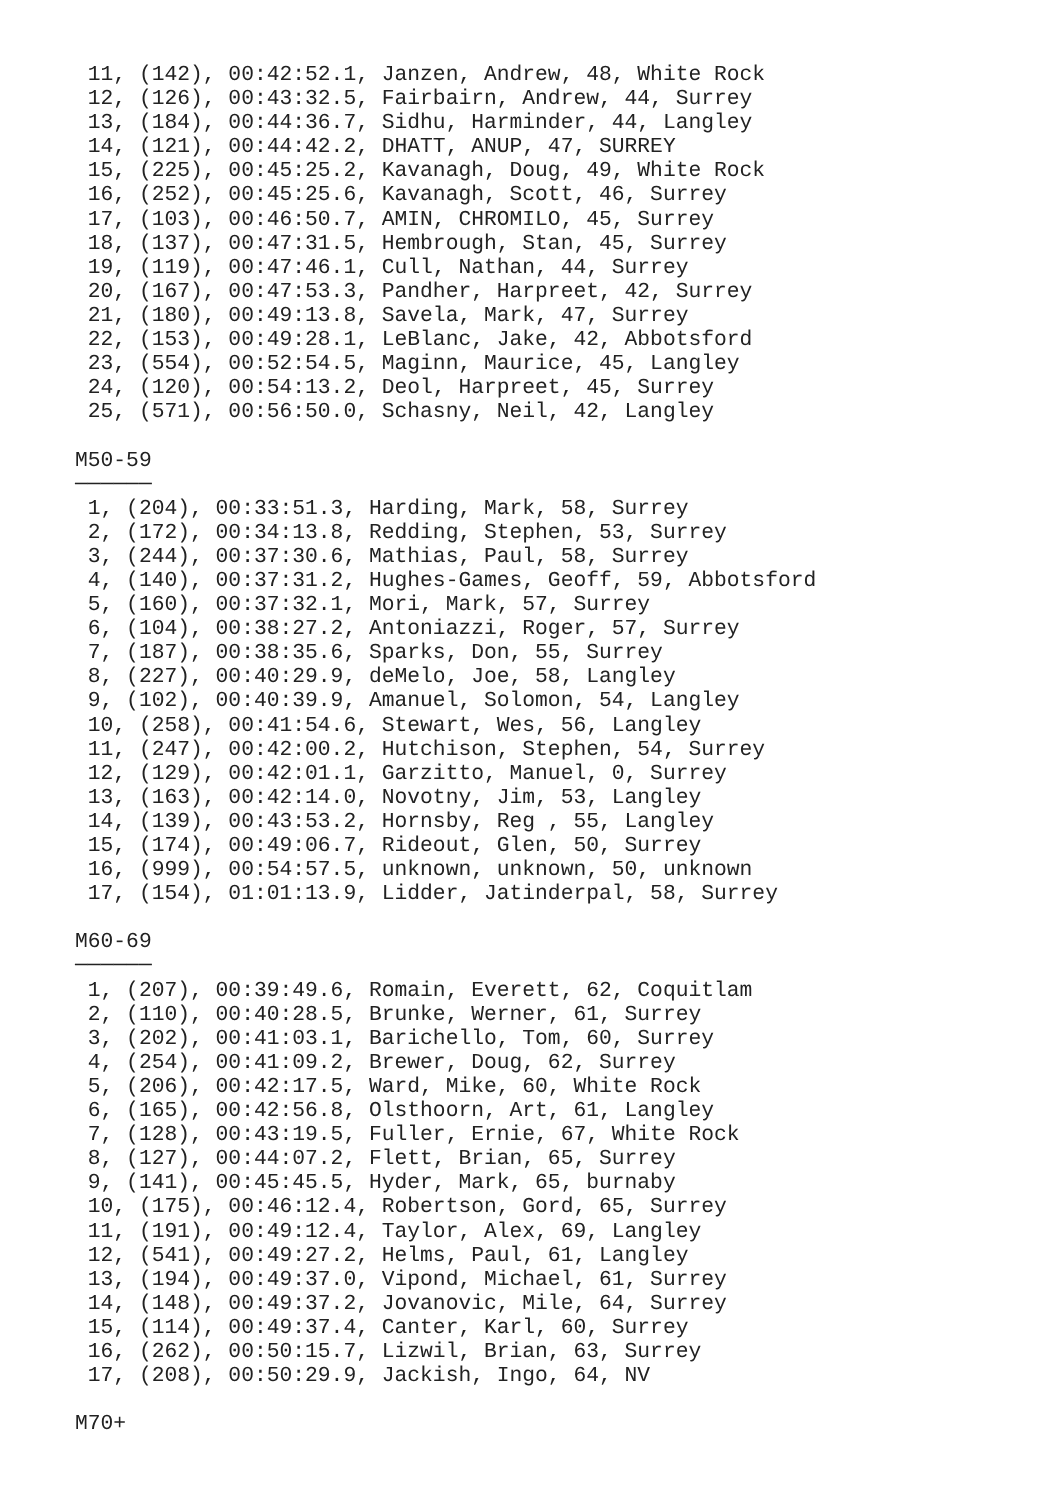11, (142), 00:42:52.1, Janzen, Andrew, 48, White Rock
 12, (126), 00:43:32.5, Fairbairn, Andrew, 44, Surrey
 13, (184), 00:44:36.7, Sidhu, Harminder, 44, Langley
 14, (121), 00:44:42.2, DHATT, ANUP, 47, SURREY
 15, (225), 00:45:25.2, Kavanagh, Doug, 49, White Rock
 16, (252), 00:45:25.6, Kavanagh, Scott, 46, Surrey
 17, (103), 00:46:50.7, AMIN, CHROMILO, 45, Surrey
 18, (137), 00:47:31.5, Hembrough, Stan, 45, Surrey
 19, (119), 00:47:46.1, Cull, Nathan, 44, Surrey
 20, (167), 00:47:53.3, Pandher, Harpreet, 42, Surrey
 21, (180), 00:49:13.8, Savela, Mark, 47, Surrey
 22, (153), 00:49:28.1, LeBlanc, Jake, 42, Abbotsford
 23, (554), 00:52:54.5, Maginn, Maurice, 45, Langley
 24, (120), 00:54:13.2, Deol, Harpreet, 45, Surrey
 25, (571), 00:56:50.0, Schasny, Neil, 42, Langley

M50-59
──────
 1, (204), 00:33:51.3, Harding, Mark, 58, Surrey
 2, (172), 00:34:13.8, Redding, Stephen, 53, Surrey
 3, (244), 00:37:30.6, Mathias, Paul, 58, Surrey
 4, (140), 00:37:31.2, Hughes-Games, Geoff, 59, Abbotsford
 5, (160), 00:37:32.1, Mori, Mark, 57, Surrey
 6, (104), 00:38:27.2, Antoniazzi, Roger, 57, Surrey
 7, (187), 00:38:35.6, Sparks, Don, 55, Surrey
 8, (227), 00:40:29.9, deMelo, Joe, 58, Langley
 9, (102), 00:40:39.9, Amanuel, Solomon, 54, Langley
 10, (258), 00:41:54.6, Stewart, Wes, 56, Langley
 11, (247), 00:42:00.2, Hutchison, Stephen, 54, Surrey
 12, (129), 00:42:01.1, Garzitto, Manuel, 0, Surrey
 13, (163), 00:42:14.0, Novotny, Jim, 53, Langley
 14, (139), 00:43:53.2, Hornsby, Reg , 55, Langley
 15, (174), 00:49:06.7, Rideout, Glen, 50, Surrey
 16, (999), 00:54:57.5, unknown, unknown, 50, unknown
 17, (154), 01:01:13.9, Lidder, Jatinderpal, 58, Surrey

M60-69
──────
 1, (207), 00:39:49.6, Romain, Everett, 62, Coquitlam
 2, (110), 00:40:28.5, Brunke, Werner, 61, Surrey
 3, (202), 00:41:03.1, Barichello, Tom, 60, Surrey
 4, (254), 00:41:09.2, Brewer, Doug, 62, Surrey
 5, (206), 00:42:17.5, Ward, Mike, 60, White Rock
 6, (165), 00:42:56.8, Olsthoorn, Art, 61, Langley
 7, (128), 00:43:19.5, Fuller, Ernie, 67, White Rock
 8, (127), 00:44:07.2, Flett, Brian, 65, Surrey
 9, (141), 00:45:45.5, Hyder, Mark, 65, burnaby
 10, (175), 00:46:12.4, Robertson, Gord, 65, Surrey
 11, (191), 00:49:12.4, Taylor, Alex, 69, Langley
 12, (541), 00:49:27.2, Helms, Paul, 61, Langley
 13, (194), 00:49:37.0, Vipond, Michael, 61, Surrey
 14, (148), 00:49:37.2, Jovanovic, Mile, 64, Surrey
 15, (114), 00:49:37.4, Canter, Karl, 60, Surrey
 16, (262), 00:50:15.7, Lizwil, Brian, 63, Surrey
 17, (208), 00:50:29.9, Jackish, Ingo, 64, NV

M70+